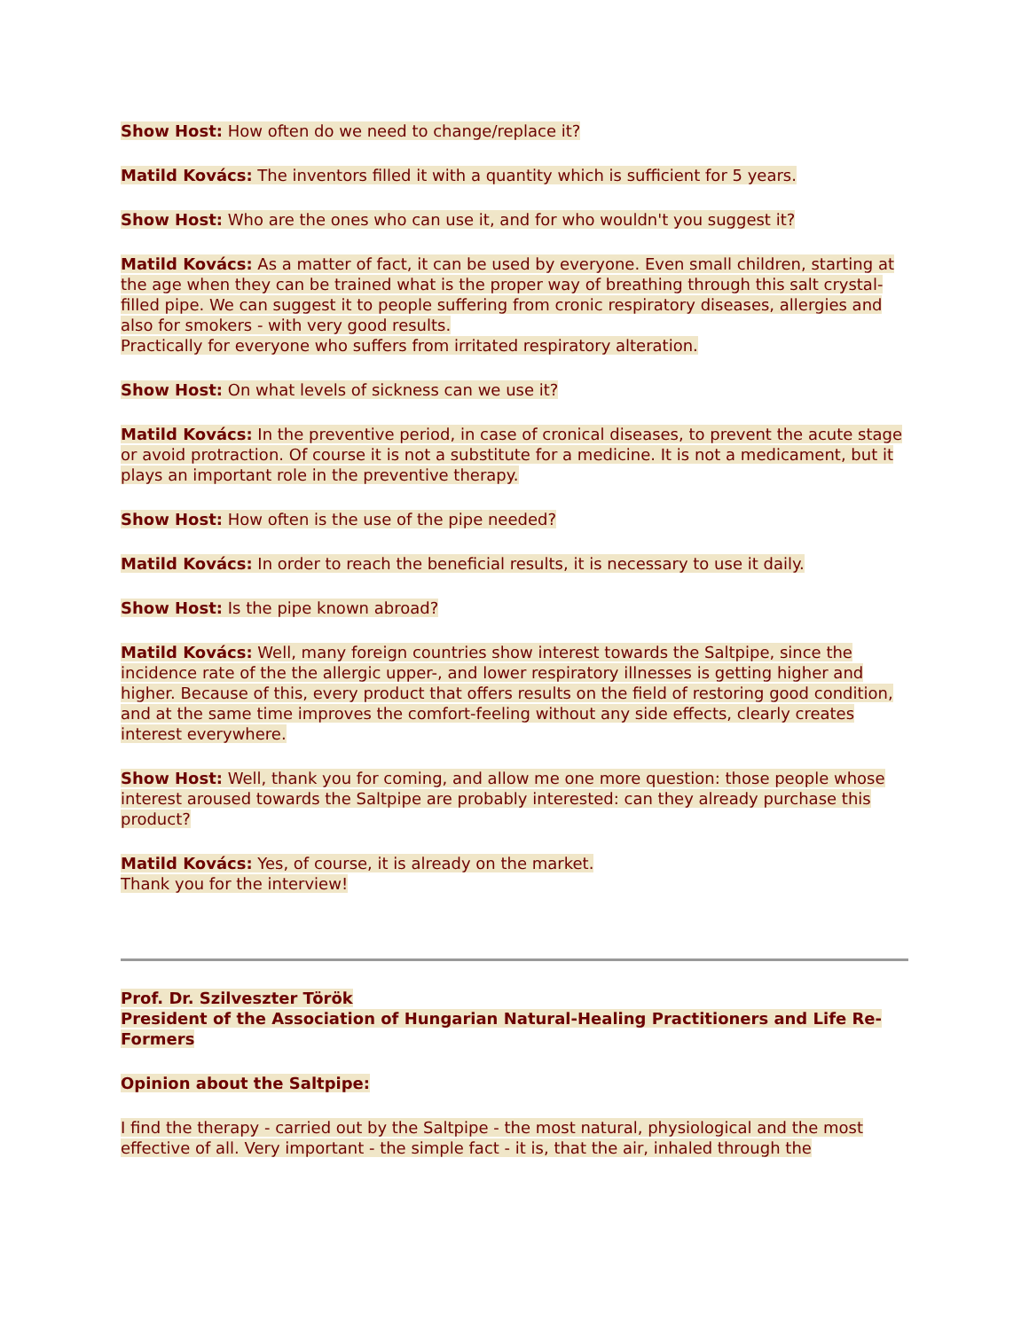Show Host: How often do we need to change/replace it?
Matild Kovács: The inventors filled it with a quantity which is sufficient for 5 years.
Show Host: Who are the ones who can use it, and for who wouldn't you suggest it?
Matild Kovács: As a matter of fact, it can be used by everyone. Even small children, starting at the age when they can be trained what is the proper way of breathing through this salt crystal-filled pipe. We can suggest it to people suffering from cronic respiratory diseases, allergies and also for smokers - with very good results.
Practically for everyone who suffers from irritated respiratory alteration.
Show Host: On what levels of sickness can we use it?
Matild Kovács: In the preventive period, in case of cronical diseases, to prevent the acute stage or avoid protraction. Of course it is not a substitute for a medicine. It is not a medicament, but it plays an important role in the preventive therapy.
Show Host: How often is the use of the pipe needed?
Matild Kovács: In order to reach the beneficial results, it is necessary to use it daily.
Show Host: Is the pipe known abroad?
Matild Kovács: Well, many foreign countries show interest towards the Saltpipe, since the incidence rate of the the allergic upper-, and lower respiratory illnesses is getting higher and higher. Because of this, every product that offers results on the field of restoring good condition, and at the same time improves the comfort-feeling without any side effects, clearly creates interest everywhere.
Show Host: Well, thank you for coming, and allow me one more question: those people whose interest aroused towards the Saltpipe are probably interested: can they already purchase this product?
Matild Kovács: Yes, of course, it is already on the market.
Thank you for the interview!
Prof. Dr. Szilveszter Török
President of the Association of Hungarian Natural-Healing Practitioners and Life Re-Formers
Opinion about the Saltpipe:
I find the therapy - carried out by the Saltpipe - the most natural, physiological and the most effective of all. Very important - the simple fact - it is, that the air, inhaled through the